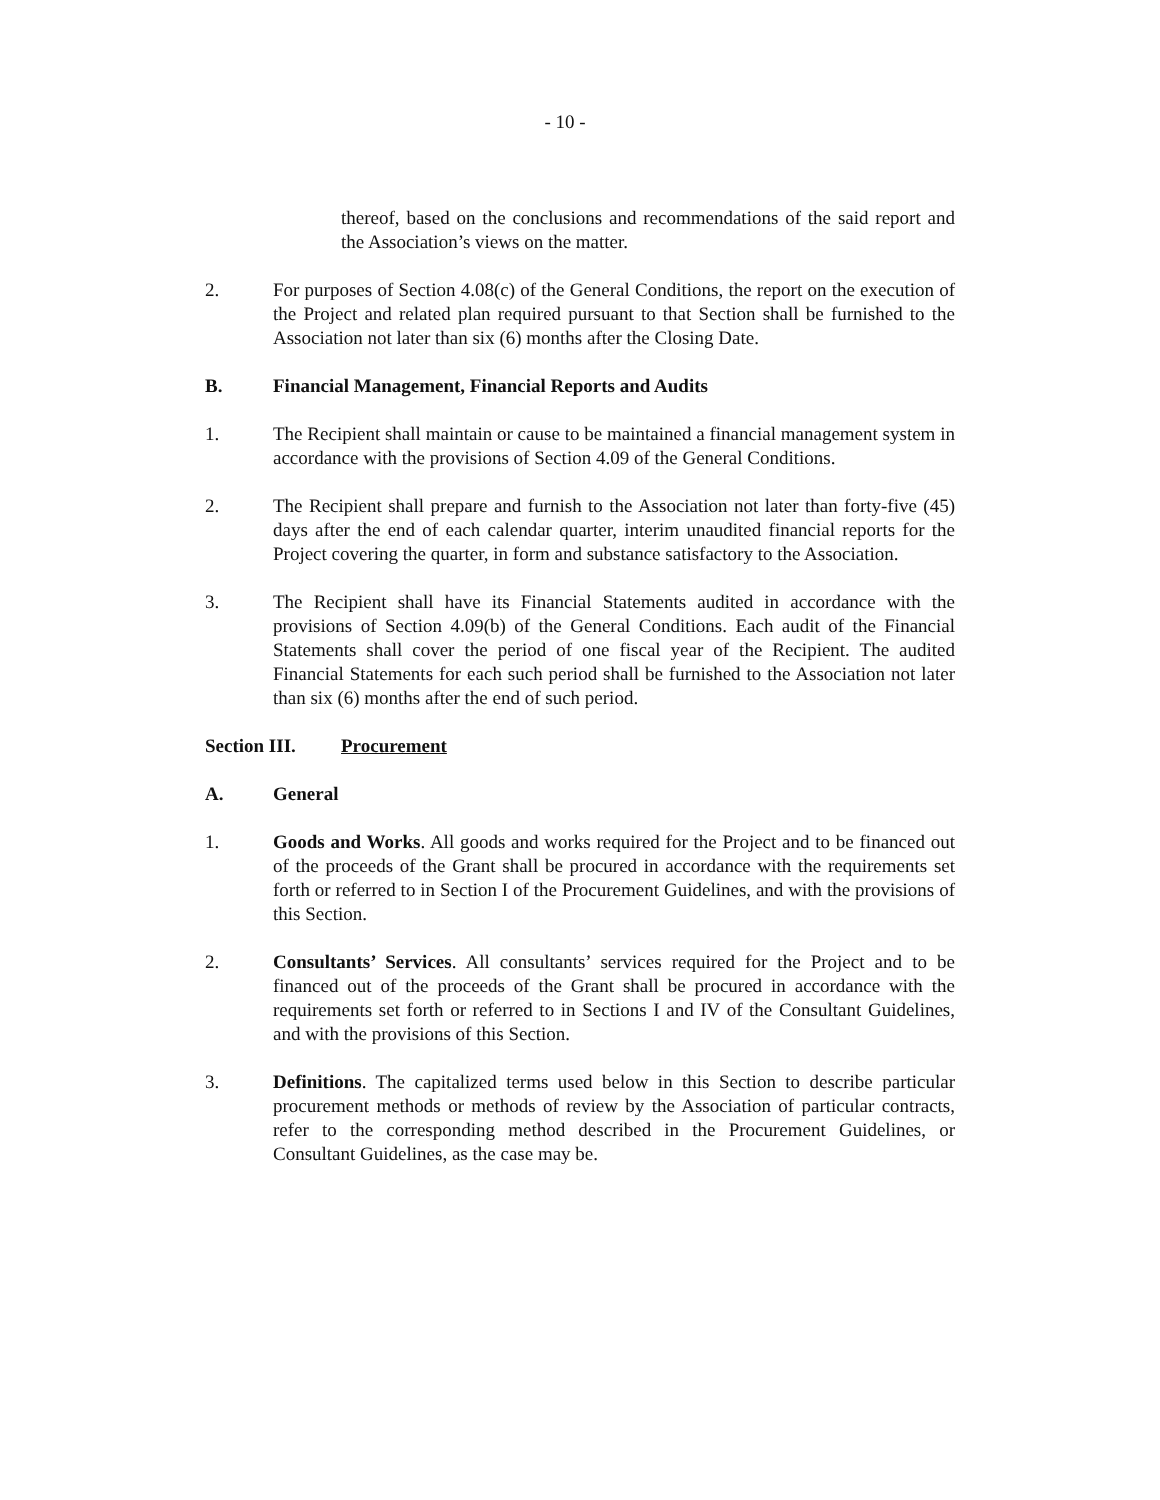- 10 -
thereof, based on the conclusions and recommendations of the said report and the Association’s views on the matter.
2. For purposes of Section 4.08(c) of the General Conditions, the report on the execution of the Project and related plan required pursuant to that Section shall be furnished to the Association not later than six (6) months after the Closing Date.
B. Financial Management, Financial Reports and Audits
1. The Recipient shall maintain or cause to be maintained a financial management system in accordance with the provisions of Section 4.09 of the General Conditions.
2. The Recipient shall prepare and furnish to the Association not later than forty-five (45) days after the end of each calendar quarter, interim unaudited financial reports for the Project covering the quarter, in form and substance satisfactory to the Association.
3. The Recipient shall have its Financial Statements audited in accordance with the provisions of Section 4.09(b) of the General Conditions. Each audit of the Financial Statements shall cover the period of one fiscal year of the Recipient. The audited Financial Statements for each such period shall be furnished to the Association not later than six (6) months after the end of such period.
Section III.
Procurement
A. General
1. Goods and Works. All goods and works required for the Project and to be financed out of the proceeds of the Grant shall be procured in accordance with the requirements set forth or referred to in Section I of the Procurement Guidelines, and with the provisions of this Section.
2. Consultants’ Services. All consultants’ services required for the Project and to be financed out of the proceeds of the Grant shall be procured in accordance with the requirements set forth or referred to in Sections I and IV of the Consultant Guidelines, and with the provisions of this Section.
3. Definitions. The capitalized terms used below in this Section to describe particular procurement methods or methods of review by the Association of particular contracts, refer to the corresponding method described in the Procurement Guidelines, or Consultant Guidelines, as the case may be.